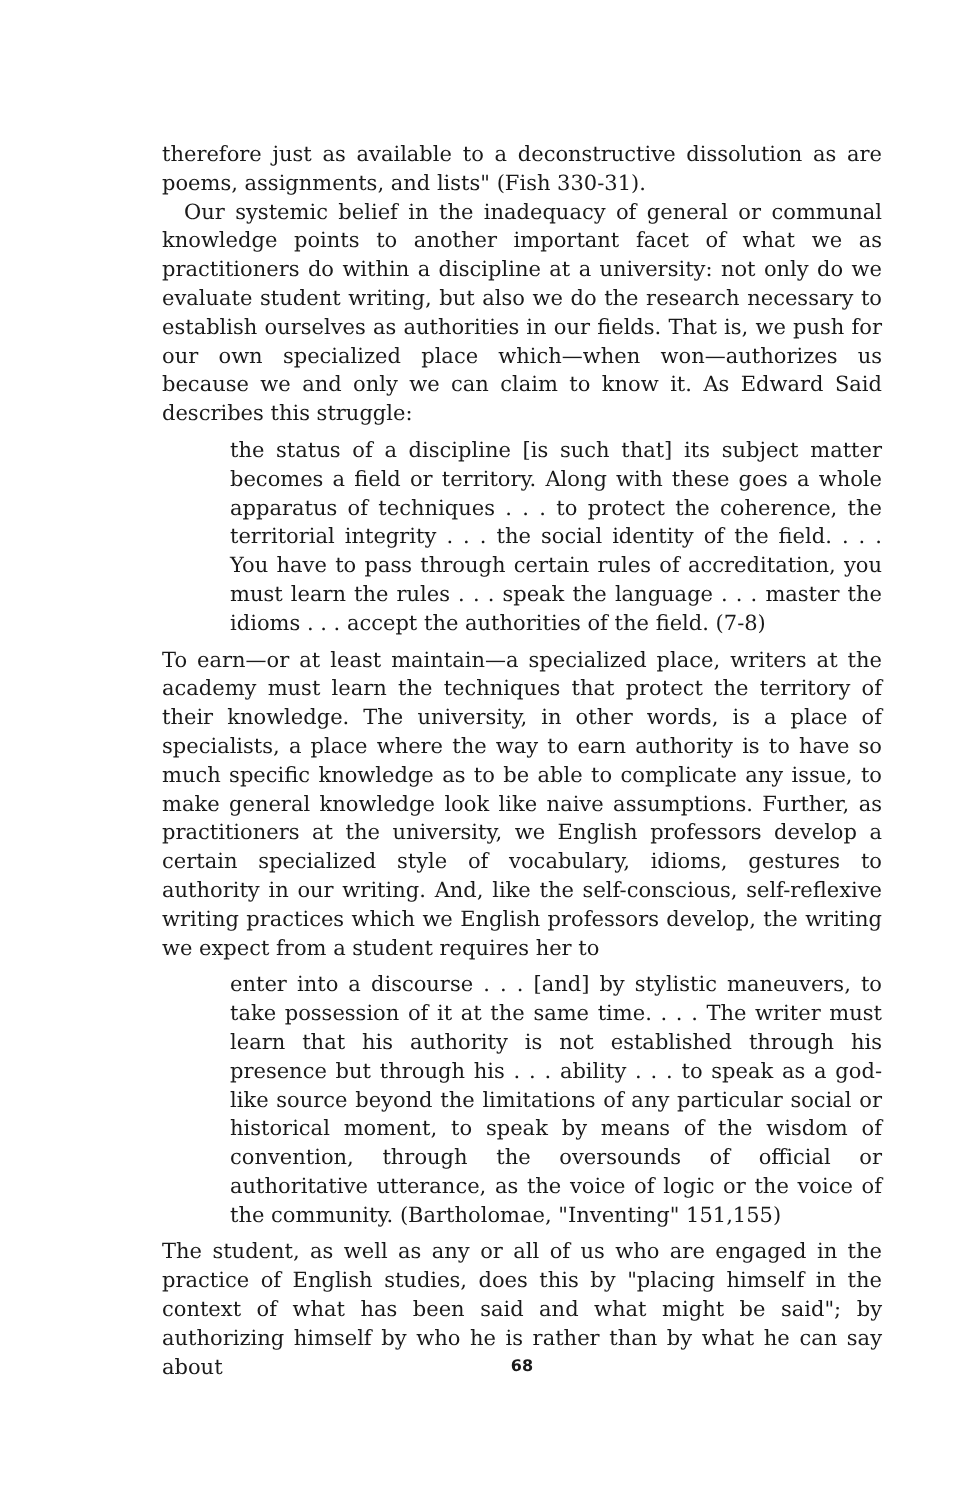therefore just as available to a deconstructive dissolution as are poems, assignments, and lists" (Fish 330-31).
Our systemic belief in the inadequacy of general or communal knowledge points to another important facet of what we as practitioners do within a discipline at a university: not only do we evaluate student writing, but also we do the research necessary to establish ourselves as authorities in our fields. That is, we push for our own specialized place which—when won—authorizes us because we and only we can claim to know it. As Edward Said describes this struggle:
the status of a discipline [is such that] its subject matter becomes a field or territory. Along with these goes a whole apparatus of techniques . . . to protect the coherence, the territorial integrity . . . the social identity of the field. . . . You have to pass through certain rules of accreditation, you must learn the rules . . . speak the language . . . master the idioms . . . accept the authorities of the field. (7-8)
To earn—or at least maintain—a specialized place, writers at the academy must learn the techniques that protect the territory of their knowledge. The university, in other words, is a place of specialists, a place where the way to earn authority is to have so much specific knowledge as to be able to complicate any issue, to make general knowledge look like naive assumptions. Further, as practitioners at the university, we English professors develop a certain specialized style of vocabulary, idioms, gestures to authority in our writing. And, like the self-conscious, self-reflexive writing practices which we English professors develop, the writing we expect from a student requires her to
enter into a discourse . . . [and] by stylistic maneuvers, to take possession of it at the same time. . . . The writer must learn that his authority is not established through his presence but through his . . . ability . . . to speak as a god-like source beyond the limitations of any particular social or historical moment, to speak by means of the wisdom of convention, through the oversounds of official or authoritative utterance, as the voice of logic or the voice of the community. (Bartholomae, "Inventing" 151,155)
The student, as well as any or all of us who are engaged in the practice of English studies, does this by "placing himself in the context of what has been said and what might be said"; by authorizing himself by who he is rather than by what he can say about
68